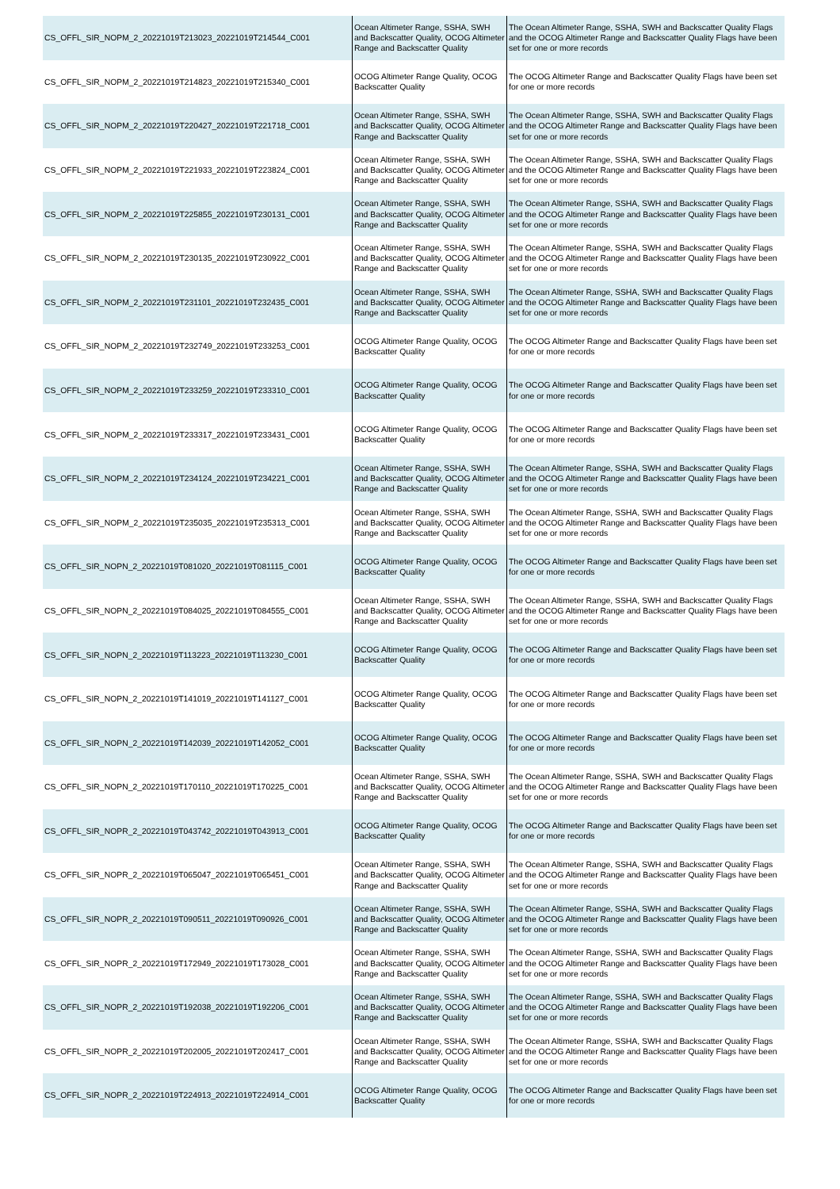| CS_OFFL_SIR_NOPM_2_20221019T213023_20221019T214544_C001 | Ocean Altimeter Range, SSHA, SWH and Backscatter Quality, OCOG Altimeter Range and Backscatter Quality | The Ocean Altimeter Range, SSHA, SWH and Backscatter Quality Flags and the OCOG Altimeter Range and Backscatter Quality Flags have been set for one or more records |
| CS_OFFL_SIR_NOPM_2_20221019T214823_20221019T215340_C001 | OCOG Altimeter Range Quality, OCOG Backscatter Quality | The OCOG Altimeter Range and Backscatter Quality Flags have been set for one or more records |
| CS_OFFL_SIR_NOPM_2_20221019T220427_20221019T221718_C001 | Ocean Altimeter Range, SSHA, SWH and Backscatter Quality, OCOG Altimeter Range and Backscatter Quality | The Ocean Altimeter Range, SSHA, SWH and Backscatter Quality Flags and the OCOG Altimeter Range and Backscatter Quality Flags have been set for one or more records |
| CS_OFFL_SIR_NOPM_2_20221019T221933_20221019T223824_C001 | Ocean Altimeter Range, SSHA, SWH and Backscatter Quality, OCOG Altimeter Range and Backscatter Quality | The Ocean Altimeter Range, SSHA, SWH and Backscatter Quality Flags and the OCOG Altimeter Range and Backscatter Quality Flags have been set for one or more records |
| CS_OFFL_SIR_NOPM_2_20221019T225855_20221019T230131_C001 | Ocean Altimeter Range, SSHA, SWH and Backscatter Quality, OCOG Altimeter Range and Backscatter Quality | The Ocean Altimeter Range, SSHA, SWH and Backscatter Quality Flags and the OCOG Altimeter Range and Backscatter Quality Flags have been set for one or more records |
| CS_OFFL_SIR_NOPM_2_20221019T230135_20221019T230922_C001 | Ocean Altimeter Range, SSHA, SWH and Backscatter Quality, OCOG Altimeter Range and Backscatter Quality | The Ocean Altimeter Range, SSHA, SWH and Backscatter Quality Flags and the OCOG Altimeter Range and Backscatter Quality Flags have been set for one or more records |
| CS_OFFL_SIR_NOPM_2_20221019T231101_20221019T232435_C001 | Ocean Altimeter Range, SSHA, SWH and Backscatter Quality, OCOG Altimeter Range and Backscatter Quality | The Ocean Altimeter Range, SSHA, SWH and Backscatter Quality Flags and the OCOG Altimeter Range and Backscatter Quality Flags have been set for one or more records |
| CS_OFFL_SIR_NOPM_2_20221019T232749_20221019T233253_C001 | OCOG Altimeter Range Quality, OCOG Backscatter Quality | The OCOG Altimeter Range and Backscatter Quality Flags have been set for one or more records |
| CS_OFFL_SIR_NOPM_2_20221019T233259_20221019T233310_C001 | OCOG Altimeter Range Quality, OCOG Backscatter Quality | The OCOG Altimeter Range and Backscatter Quality Flags have been set for one or more records |
| CS_OFFL_SIR_NOPM_2_20221019T233317_20221019T233431_C001 | OCOG Altimeter Range Quality, OCOG Backscatter Quality | The OCOG Altimeter Range and Backscatter Quality Flags have been set for one or more records |
| CS_OFFL_SIR_NOPM_2_20221019T234124_20221019T234221_C001 | Ocean Altimeter Range, SSHA, SWH and Backscatter Quality, OCOG Altimeter Range and Backscatter Quality | The Ocean Altimeter Range, SSHA, SWH and Backscatter Quality Flags and the OCOG Altimeter Range and Backscatter Quality Flags have been set for one or more records |
| CS_OFFL_SIR_NOPM_2_20221019T235035_20221019T235313_C001 | Ocean Altimeter Range, SSHA, SWH and Backscatter Quality, OCOG Altimeter Range and Backscatter Quality | The Ocean Altimeter Range, SSHA, SWH and Backscatter Quality Flags and the OCOG Altimeter Range and Backscatter Quality Flags have been set for one or more records |
| CS_OFFL_SIR_NOPN_2_20221019T081020_20221019T081115_C001 | OCOG Altimeter Range Quality, OCOG Backscatter Quality | The OCOG Altimeter Range and Backscatter Quality Flags have been set for one or more records |
| CS_OFFL_SIR_NOPN_2_20221019T084025_20221019T084555_C001 | Ocean Altimeter Range, SSHA, SWH and Backscatter Quality, OCOG Altimeter Range and Backscatter Quality | The Ocean Altimeter Range, SSHA, SWH and Backscatter Quality Flags and the OCOG Altimeter Range and Backscatter Quality Flags have been set for one or more records |
| CS_OFFL_SIR_NOPN_2_20221019T113223_20221019T113230_C001 | OCOG Altimeter Range Quality, OCOG Backscatter Quality | The OCOG Altimeter Range and Backscatter Quality Flags have been set for one or more records |
| CS_OFFL_SIR_NOPN_2_20221019T141019_20221019T141127_C001 | OCOG Altimeter Range Quality, OCOG Backscatter Quality | The OCOG Altimeter Range and Backscatter Quality Flags have been set for one or more records |
| CS_OFFL_SIR_NOPN_2_20221019T142039_20221019T142052_C001 | OCOG Altimeter Range Quality, OCOG Backscatter Quality | The OCOG Altimeter Range and Backscatter Quality Flags have been set for one or more records |
| CS_OFFL_SIR_NOPN_2_20221019T170110_20221019T170225_C001 | Ocean Altimeter Range, SSHA, SWH and Backscatter Quality, OCOG Altimeter Range and Backscatter Quality | The Ocean Altimeter Range, SSHA, SWH and Backscatter Quality Flags and the OCOG Altimeter Range and Backscatter Quality Flags have been set for one or more records |
| CS_OFFL_SIR_NOPR_2_20221019T043742_20221019T043913_C001 | OCOG Altimeter Range Quality, OCOG Backscatter Quality | The OCOG Altimeter Range and Backscatter Quality Flags have been set for one or more records |
| CS_OFFL_SIR_NOPR_2_20221019T065047_20221019T065451_C001 | Ocean Altimeter Range, SSHA, SWH and Backscatter Quality, OCOG Altimeter Range and Backscatter Quality | The Ocean Altimeter Range, SSHA, SWH and Backscatter Quality Flags and the OCOG Altimeter Range and Backscatter Quality Flags have been set for one or more records |
| CS_OFFL_SIR_NOPR_2_20221019T090511_20221019T090926_C001 | Ocean Altimeter Range, SSHA, SWH and Backscatter Quality, OCOG Altimeter Range and Backscatter Quality | The Ocean Altimeter Range, SSHA, SWH and Backscatter Quality Flags and the OCOG Altimeter Range and Backscatter Quality Flags have been set for one or more records |
| CS_OFFL_SIR_NOPR_2_20221019T172949_20221019T173028_C001 | Ocean Altimeter Range, SSHA, SWH and Backscatter Quality, OCOG Altimeter Range and Backscatter Quality | The Ocean Altimeter Range, SSHA, SWH and Backscatter Quality Flags and the OCOG Altimeter Range and Backscatter Quality Flags have been set for one or more records |
| CS_OFFL_SIR_NOPR_2_20221019T192038_20221019T192206_C001 | Ocean Altimeter Range, SSHA, SWH and Backscatter Quality, OCOG Altimeter Range and Backscatter Quality | The Ocean Altimeter Range, SSHA, SWH and Backscatter Quality Flags and the OCOG Altimeter Range and Backscatter Quality Flags have been set for one or more records |
| CS_OFFL_SIR_NOPR_2_20221019T202005_20221019T202417_C001 | Ocean Altimeter Range, SSHA, SWH and Backscatter Quality, OCOG Altimeter Range and Backscatter Quality | The Ocean Altimeter Range, SSHA, SWH and Backscatter Quality Flags and the OCOG Altimeter Range and Backscatter Quality Flags have been set for one or more records |
| CS_OFFL_SIR_NOPR_2_20221019T224913_20221019T224914_C001 | OCOG Altimeter Range Quality, OCOG Backscatter Quality | The OCOG Altimeter Range and Backscatter Quality Flags have been set for one or more records |